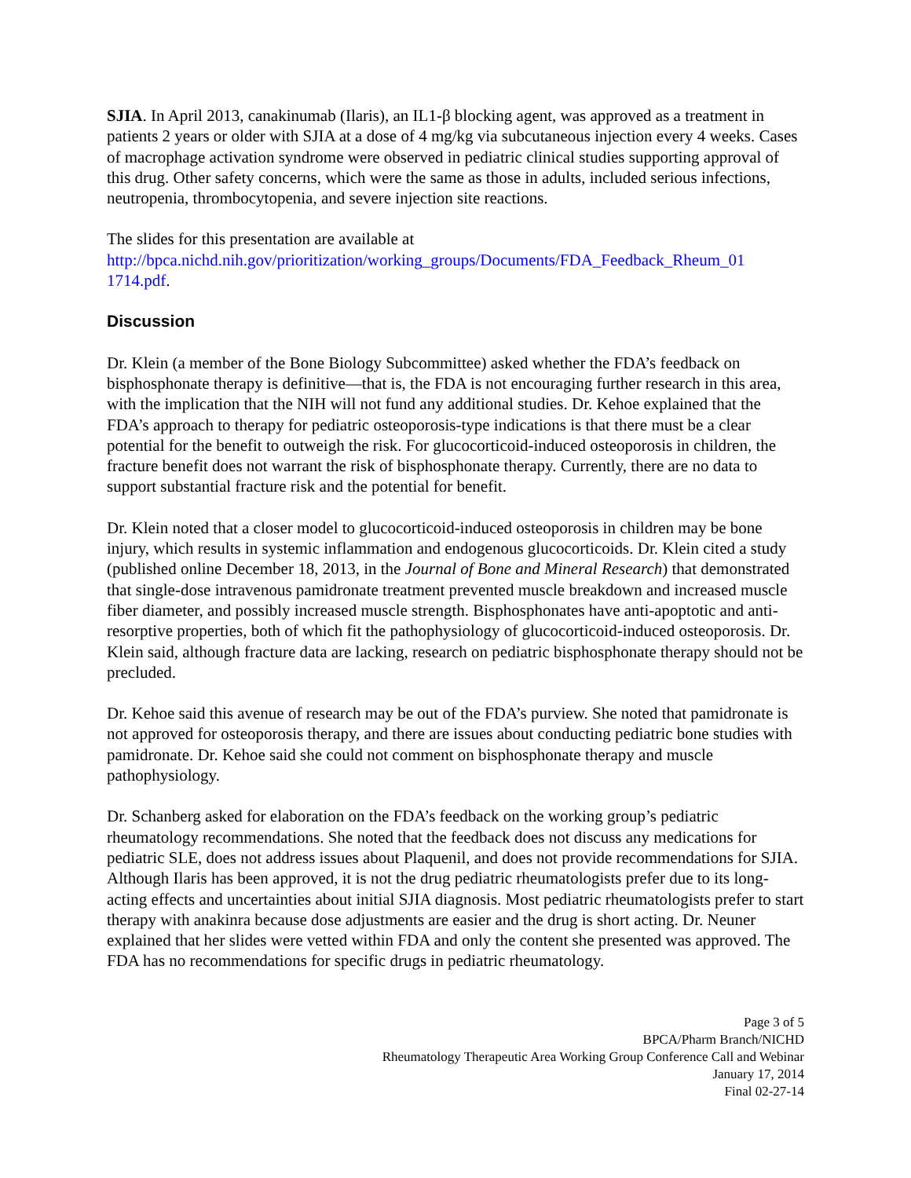SJIA. In April 2013, canakinumab (Ilaris), an IL1-β blocking agent, was approved as a treatment in patients 2 years or older with SJIA at a dose of 4 mg/kg via subcutaneous injection every 4 weeks. Cases of macrophage activation syndrome were observed in pediatric clinical studies supporting approval of this drug. Other safety concerns, which were the same as those in adults, included serious infections, neutropenia, thrombocytopenia, and severe injection site reactions.
The slides for this presentation are available at
http://bpca.nichd.nih.gov/prioritization/working_groups/Documents/FDA_Feedback_Rheum_01 1714.pdf.
Discussion
Dr. Klein (a member of the Bone Biology Subcommittee) asked whether the FDA’s feedback on bisphosphonate therapy is definitive—that is, the FDA is not encouraging further research in this area, with the implication that the NIH will not fund any additional studies. Dr. Kehoe explained that the FDA’s approach to therapy for pediatric osteoporosis-type indications is that there must be a clear potential for the benefit to outweigh the risk. For glucocorticoid-induced osteoporosis in children, the fracture benefit does not warrant the risk of bisphosphonate therapy. Currently, there are no data to support substantial fracture risk and the potential for benefit.
Dr. Klein noted that a closer model to glucocorticoid-induced osteoporosis in children may be bone injury, which results in systemic inflammation and endogenous glucocorticoids. Dr. Klein cited a study (published online December 18, 2013, in the Journal of Bone and Mineral Research) that demonstrated that single-dose intravenous pamidronate treatment prevented muscle breakdown and increased muscle fiber diameter, and possibly increased muscle strength. Bisphosphonates have anti-apoptotic and anti-resorptive properties, both of which fit the pathophysiology of glucocorticoid-induced osteoporosis. Dr. Klein said, although fracture data are lacking, research on pediatric bisphosphonate therapy should not be precluded.
Dr. Kehoe said this avenue of research may be out of the FDA’s purview. She noted that pamidronate is not approved for osteoporosis therapy, and there are issues about conducting pediatric bone studies with pamidronate. Dr. Kehoe said she could not comment on bisphosphonate therapy and muscle pathophysiology.
Dr. Schanberg asked for elaboration on the FDA’s feedback on the working group’s pediatric rheumatology recommendations. She noted that the feedback does not discuss any medications for pediatric SLE, does not address issues about Plaquenil, and does not provide recommendations for SJIA. Although Ilaris has been approved, it is not the drug pediatric rheumatologists prefer due to its long-acting effects and uncertainties about initial SJIA diagnosis. Most pediatric rheumatologists prefer to start therapy with anakinra because dose adjustments are easier and the drug is short acting. Dr. Neuner explained that her slides were vetted within FDA and only the content she presented was approved. The FDA has no recommendations for specific drugs in pediatric rheumatology.
Page 3 of 5
BPCA/Pharm Branch/NICHD
Rheumatology Therapeutic Area Working Group Conference Call and Webinar
January 17, 2014
Final 02-27-14